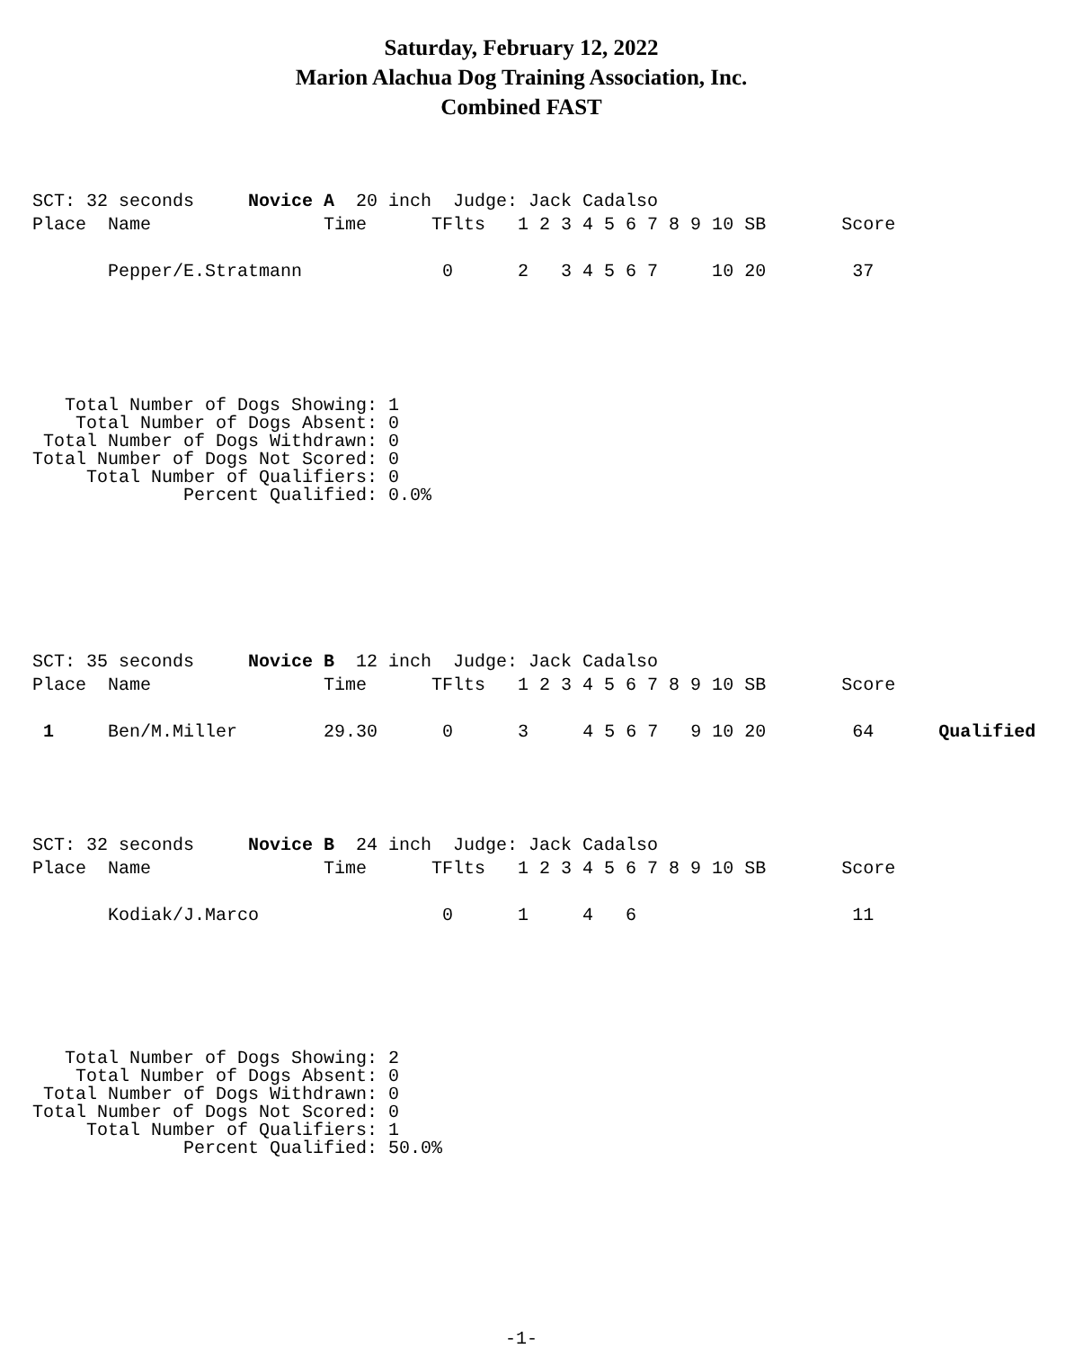Saturday, February 12, 2022
Marion Alachua Dog Training Association, Inc.
Combined FAST
SCT: 32 seconds     Novice A  20 inch  Judge: Jack Cadalso
Place  Name                Time      TFlts   1 2 3 4 5 6 7 8 9 10 SB       Score

       Pepper/E.Stratmann             0      2   3 4 5 6 7     10 20        37
   Total Number of Dogs Showing: 1
    Total Number of Dogs Absent: 0
 Total Number of Dogs Withdrawn: 0
Total Number of Dogs Not Scored: 0
     Total Number of Qualifiers: 0
              Percent Qualified: 0.0%
SCT: 35 seconds     Novice B  12 inch  Judge: Jack Cadalso
Place  Name                Time      TFlts   1 2 3 4 5 6 7 8 9 10 SB       Score

 1     Ben/M.Miller        29.30      0      3     4 5 6 7   9 10 20        64      Qualified
SCT: 32 seconds     Novice B  24 inch  Judge: Jack Cadalso
Place  Name                Time      TFlts   1 2 3 4 5 6 7 8 9 10 SB       Score

       Kodiak/J.Marco                 0      1     4   6                    11
   Total Number of Dogs Showing: 2
    Total Number of Dogs Absent: 0
 Total Number of Dogs Withdrawn: 0
Total Number of Dogs Not Scored: 0
     Total Number of Qualifiers: 1
              Percent Qualified: 50.0%
-1-